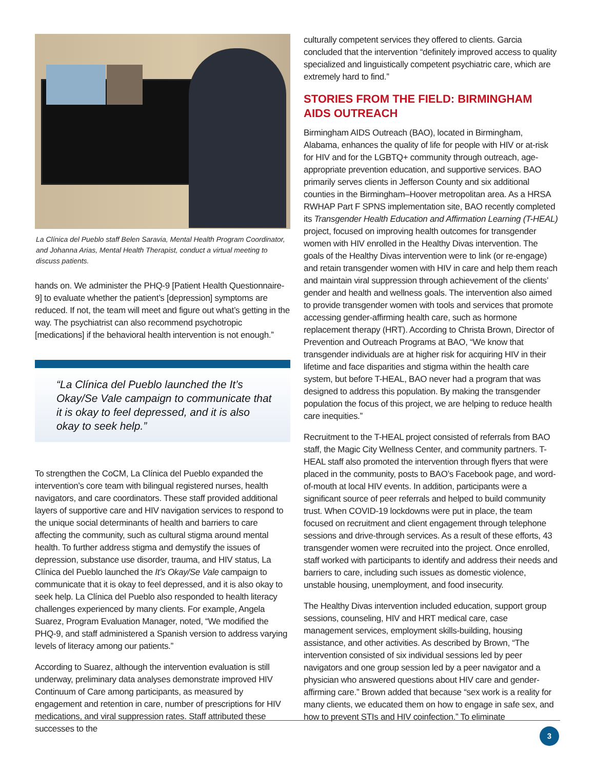La Clínica del Pueblo staff Belen Saravia, Mental Health Program Coordinator, and Johanna Arias, Mental Health Therapist, conduct a virtual meeting to discuss patients.
hands on. We administer the PHQ-9 [Patient Health Questionnaire-9] to evaluate whether the patient’s [depression] symptoms are reduced. If not, the team will meet and figure out what’s getting in the way. The psychiatrist can also recommend psychotropic [medications] if the behavioral health intervention is not enough.”
“La Clínica del Pueblo launched the It’s Okay/Se Vale campaign to communicate that it is okay to feel depressed, and it is also okay to seek help.”
To strengthen the CoCM, La Clínica del Pueblo expanded the intervention’s core team with bilingual registered nurses, health navigators, and care coordinators. These staff provided additional layers of supportive care and HIV navigation services to respond to the unique social determinants of health and barriers to care affecting the community, such as cultural stigma around mental health. To further address stigma and demystify the issues of depression, substance use disorder, trauma, and HIV status, La Clínica del Pueblo launched the It’s Okay/Se Vale campaign to communicate that it is okay to feel depressed, and it is also okay to seek help. La Clínica del Pueblo also responded to health literacy challenges experienced by many clients. For example, Angela Suarez, Program Evaluation Manager, noted, “We modified the PHQ-9, and staff administered a Spanish version to address varying levels of literacy among our patients.”
According to Suarez, although the intervention evaluation is still underway, preliminary data analyses demonstrate improved HIV Continuum of Care among participants, as measured by engagement and retention in care, number of prescriptions for HIV medications, and viral suppression rates. Staff attributed these successes to the
culturally competent services they offered to clients. Garcia concluded that the intervention “definitely improved access to quality specialized and linguistically competent psychiatric care, which are extremely hard to find.”
STORIES FROM THE FIELD: BIRMINGHAM AIDS OUTREACH
Birmingham AIDS Outreach (BAO), located in Birmingham, Alabama, enhances the quality of life for people with HIV or at-risk for HIV and for the LGBTQ+ community through outreach, age-appropriate prevention education, and supportive services. BAO primarily serves clients in Jefferson County and six additional counties in the Birmingham–Hoover metropolitan area. As a HRSA RWHAP Part F SPNS implementation site, BAO recently completed its Transgender Health Education and Affirmation Learning (T-HEAL) project, focused on improving health outcomes for transgender women with HIV enrolled in the Healthy Divas intervention. The goals of the Healthy Divas intervention were to link (or re-engage) and retain transgender women with HIV in care and help them reach and maintain viral suppression through achievement of the clients’ gender and health and wellness goals. The intervention also aimed to provide transgender women with tools and services that promote accessing gender-affirming health care, such as hormone replacement therapy (HRT). According to Christa Brown, Director of Prevention and Outreach Programs at BAO, “We know that transgender individuals are at higher risk for acquiring HIV in their lifetime and face disparities and stigma within the health care system, but before T-HEAL, BAO never had a program that was designed to address this population. By making the transgender population the focus of this project, we are helping to reduce health care inequities.”
Recruitment to the T-HEAL project consisted of referrals from BAO staff, the Magic City Wellness Center, and community partners. T-HEAL staff also promoted the intervention through flyers that were placed in the community, posts to BAO’s Facebook page, and word-of-mouth at local HIV events. In addition, participants were a significant source of peer referrals and helped to build community trust. When COVID-19 lockdowns were put in place, the team focused on recruitment and client engagement through telephone sessions and drive-through services. As a result of these efforts, 43 transgender women were recruited into the project. Once enrolled, staff worked with participants to identify and address their needs and barriers to care, including such issues as domestic violence, unstable housing, unemployment, and food insecurity.
The Healthy Divas intervention included education, support group sessions, counseling, HIV and HRT medical care, case management services, employment skills-building, housing assistance, and other activities. As described by Brown, “The intervention consisted of six individual sessions led by peer navigators and one group session led by a peer navigator and a physician who answered questions about HIV care and gender-affirming care.” Brown added that because “sex work is a reality for many clients, we educated them on how to engage in safe sex, and how to prevent STIs and HIV coinfection.” To eliminate
3